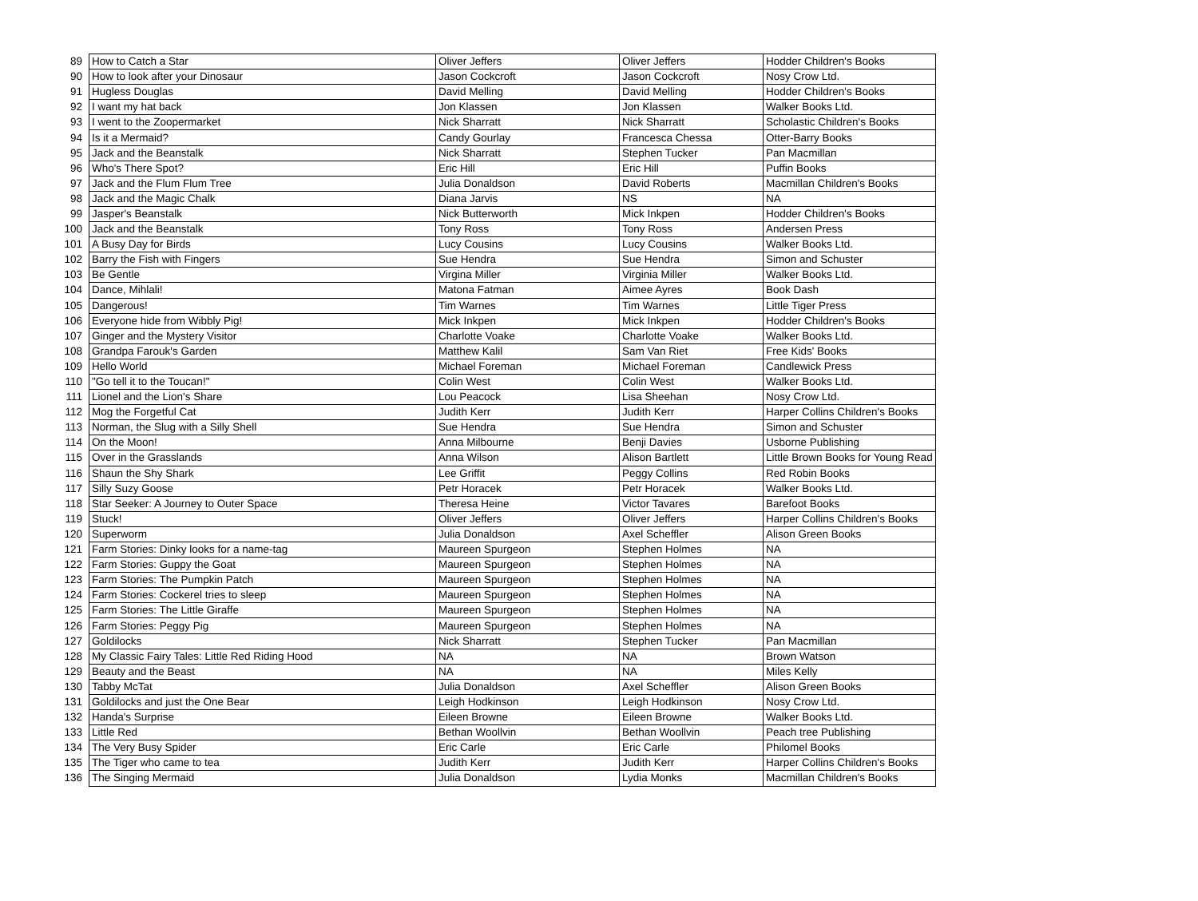| 89 | How to Catch a Star | Oliver Jeffers | Oliver Jeffers | Hodder Children's Books |
| 90 | How to look after your Dinosaur | Jason Cockcroft | Jason Cockcroft | Nosy Crow Ltd. |
| 91 | Hugless Douglas | David Melling | David Melling | Hodder Children's Books |
| 92 | I want my hat back | Jon Klassen | Jon Klassen | Walker Books Ltd. |
| 93 | I went to the Zoopermarket | Nick Sharratt | Nick Sharratt | Scholastic Children's Books |
| 94 | Is it a Mermaid? | Candy Gourlay | Francesca Chessa | Otter-Barry Books |
| 95 | Jack and the Beanstalk | Nick Sharratt | Stephen Tucker | Pan Macmillan |
| 96 | Who's There Spot? | Eric Hill | Eric Hill | Puffin Books |
| 97 | Jack and the Flum Flum Tree | Julia Donaldson | David Roberts | Macmillan Children's Books |
| 98 | Jack and the Magic Chalk | Diana Jarvis | NS | NA |
| 99 | Jasper's Beanstalk | Nick Butterworth | Mick Inkpen | Hodder Children's Books |
| 100 | Jack and the Beanstalk | Tony Ross | Tony Ross | Andersen Press |
| 101 | A Busy Day for Birds | Lucy Cousins | Lucy Cousins | Walker Books Ltd. |
| 102 | Barry the Fish with Fingers | Sue Hendra | Sue Hendra | Simon and Schuster |
| 103 | Be Gentle | Virgina Miller | Virginia Miller | Walker Books Ltd. |
| 104 | Dance, Mihlali! | Matona Fatman | Aimee Ayres | Book Dash |
| 105 | Dangerous! | Tim Warnes | Tim Warnes | Little Tiger Press |
| 106 | Everyone hide from Wibbly Pig! | Mick Inkpen | Mick Inkpen | Hodder Children's Books |
| 107 | Ginger and the Mystery Visitor | Charlotte Voake | Charlotte Voake | Walker Books Ltd. |
| 108 | Grandpa Farouk's Garden | Matthew Kalil | Sam Van Riet | Free Kids' Books |
| 109 | Hello World | Michael Foreman | Michael Foreman | Candlewick Press |
| 110 | "Go tell it to the Toucan!" | Colin West | Colin West | Walker Books Ltd. |
| 111 | Lionel and the Lion's Share | Lou Peacock | Lisa Sheehan | Nosy Crow Ltd. |
| 112 | Mog the Forgetful Cat | Judith Kerr | Judith Kerr | Harper Collins Children's Books |
| 113 | Norman, the Slug with a Silly Shell | Sue Hendra | Sue Hendra | Simon and Schuster |
| 114 | On the Moon! | Anna Milbourne | Benji Davies | Usborne Publishing |
| 115 | Over in the Grasslands | Anna Wilson | Alison Bartlett | Little Brown Books for Young Read |
| 116 | Shaun the Shy Shark | Lee Griffit | Peggy Collins | Red Robin Books |
| 117 | Silly Suzy Goose | Petr Horacek | Petr Horacek | Walker Books Ltd. |
| 118 | Star Seeker: A Journey to Outer Space | Theresa Heine | Victor Tavares | Barefoot Books |
| 119 | Stuck! | Oliver Jeffers | Oliver Jeffers | Harper Collins Children's Books |
| 120 | Superworm | Julia Donaldson | Axel Scheffler | Alison Green Books |
| 121 | Farm Stories: Dinky looks for a name-tag | Maureen Spurgeon | Stephen Holmes | NA |
| 122 | Farm Stories: Guppy the Goat | Maureen Spurgeon | Stephen Holmes | NA |
| 123 | Farm Stories: The Pumpkin Patch | Maureen Spurgeon | Stephen Holmes | NA |
| 124 | Farm Stories: Cockerel tries to sleep | Maureen Spurgeon | Stephen Holmes | NA |
| 125 | Farm Stories: The Little Giraffe | Maureen Spurgeon | Stephen Holmes | NA |
| 126 | Farm Stories: Peggy Pig | Maureen Spurgeon | Stephen Holmes | NA |
| 127 | Goldilocks | Nick Sharratt | Stephen Tucker | Pan Macmillan |
| 128 | My Classic Fairy Tales: Little Red Riding Hood | NA | NA | Brown Watson |
| 129 | Beauty and the Beast | NA | NA | Miles Kelly |
| 130 | Tabby McTat | Julia Donaldson | Axel Scheffler | Alison Green Books |
| 131 | Goldilocks and just the One Bear | Leigh Hodkinson | Leigh Hodkinson | Nosy Crow Ltd. |
| 132 | Handa's Surprise | Eileen Browne | Eileen Browne | Walker Books Ltd. |
| 133 | Little Red | Bethan Woollvin | Bethan Woollvin | Peach tree Publishing |
| 134 | The Very Busy Spider | Eric Carle | Eric Carle | Philomel Books |
| 135 | The Tiger who came to tea | Judith Kerr | Judith Kerr | Harper Collins Children's Books |
| 136 | The Singing Mermaid | Julia Donaldson | Lydia Monks | Macmillan Children's Books |